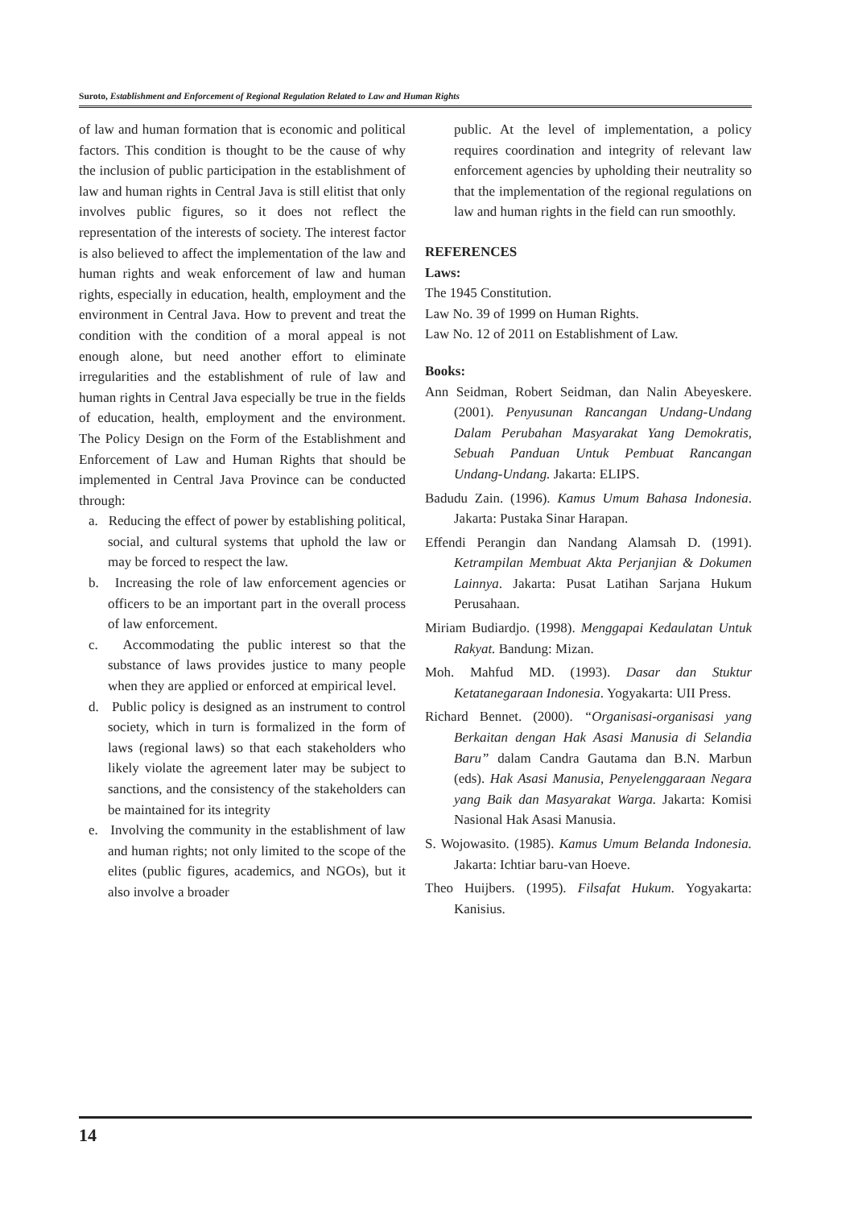Suroto, Establishment and Enforcement of Regional Regulation Related to Law and Human Rights
of law and human formation that is economic and political factors. This condition is thought to be the cause of why the inclusion of public participation in the establishment of law and human rights in Central Java is still elitist that only involves public figures, so it does not reflect the representation of the interests of society. The interest factor is also believed to affect the implementation of the law and human rights and weak enforcement of law and human rights, especially in education, health, employment and the environment in Central Java. How to prevent and treat the condition with the condition of a moral appeal is not enough alone, but need another effort to eliminate irregularities and the establishment of rule of law and human rights in Central Java especially be true in the fields of education, health, employment and the environment. The Policy Design on the Form of the Establishment and Enforcement of Law and Human Rights that should be implemented in Central Java Province can be conducted through:
a. Reducing the effect of power by establishing political, social, and cultural systems that uphold the law or may be forced to respect the law.
b. Increasing the role of law enforcement agencies or officers to be an important part in the overall process of law enforcement.
c. Accommodating the public interest so that the substance of laws provides justice to many people when they are applied or enforced at empirical level.
d. Public policy is designed as an instrument to control society, which in turn is formalized in the form of laws (regional laws) so that each stakeholders who likely violate the agreement later may be subject to sanctions, and the consistency of the stakeholders can be maintained for its integrity
e. Involving the community in the establishment of law and human rights; not only limited to the scope of the elites (public figures, academics, and NGOs), but it also involve a broader
public. At the level of implementation, a policy requires coordination and integrity of relevant law enforcement agencies by upholding their neutrality so that the implementation of the regional regulations on law and human rights in the field can run smoothly.
REFERENCES
Laws:
The 1945 Constitution.
Law No. 39 of 1999 on Human Rights.
Law No. 12 of 2011 on Establishment of Law.
Books:
Ann Seidman, Robert Seidman, dan Nalin Abeyeskere. (2001). Penyusunan Rancangan Undang-Undang Dalam Perubahan Masyarakat Yang Demokratis, Sebuah Panduan Untuk Pembuat Rancangan Undang-Undang. Jakarta: ELIPS.
Badudu Zain. (1996). Kamus Umum Bahasa Indonesia. Jakarta: Pustaka Sinar Harapan.
Effendi Perangin dan Nandang Alamsah D. (1991). Ketrampilan Membuat Akta Perjanjian & Dokumen Lainnya. Jakarta: Pusat Latihan Sarjana Hukum Perusahaan.
Miriam Budiardjo. (1998). Menggapai Kedaulatan Untuk Rakyat. Bandung: Mizan.
Moh. Mahfud MD. (1993). Dasar dan Stuktur Ketatanegaraan Indonesia. Yogyakarta: UII Press.
Richard Bennet. (2000). “Organisasi-organisasi yang Berkaitan dengan Hak Asasi Manusia di Selandia Baru” dalam Candra Gautama dan B.N. Marbun (eds). Hak Asasi Manusia, Penyelenggaraan Negara yang Baik dan Masyarakat Warga. Jakarta: Komisi Nasional Hak Asasi Manusia.
S. Wojowasito. (1985). Kamus Umum Belanda Indonesia. Jakarta: Ichtiar baru-van Hoeve.
Theo Huijbers. (1995). Filsafat Hukum. Yogyakarta: Kanisius.
14